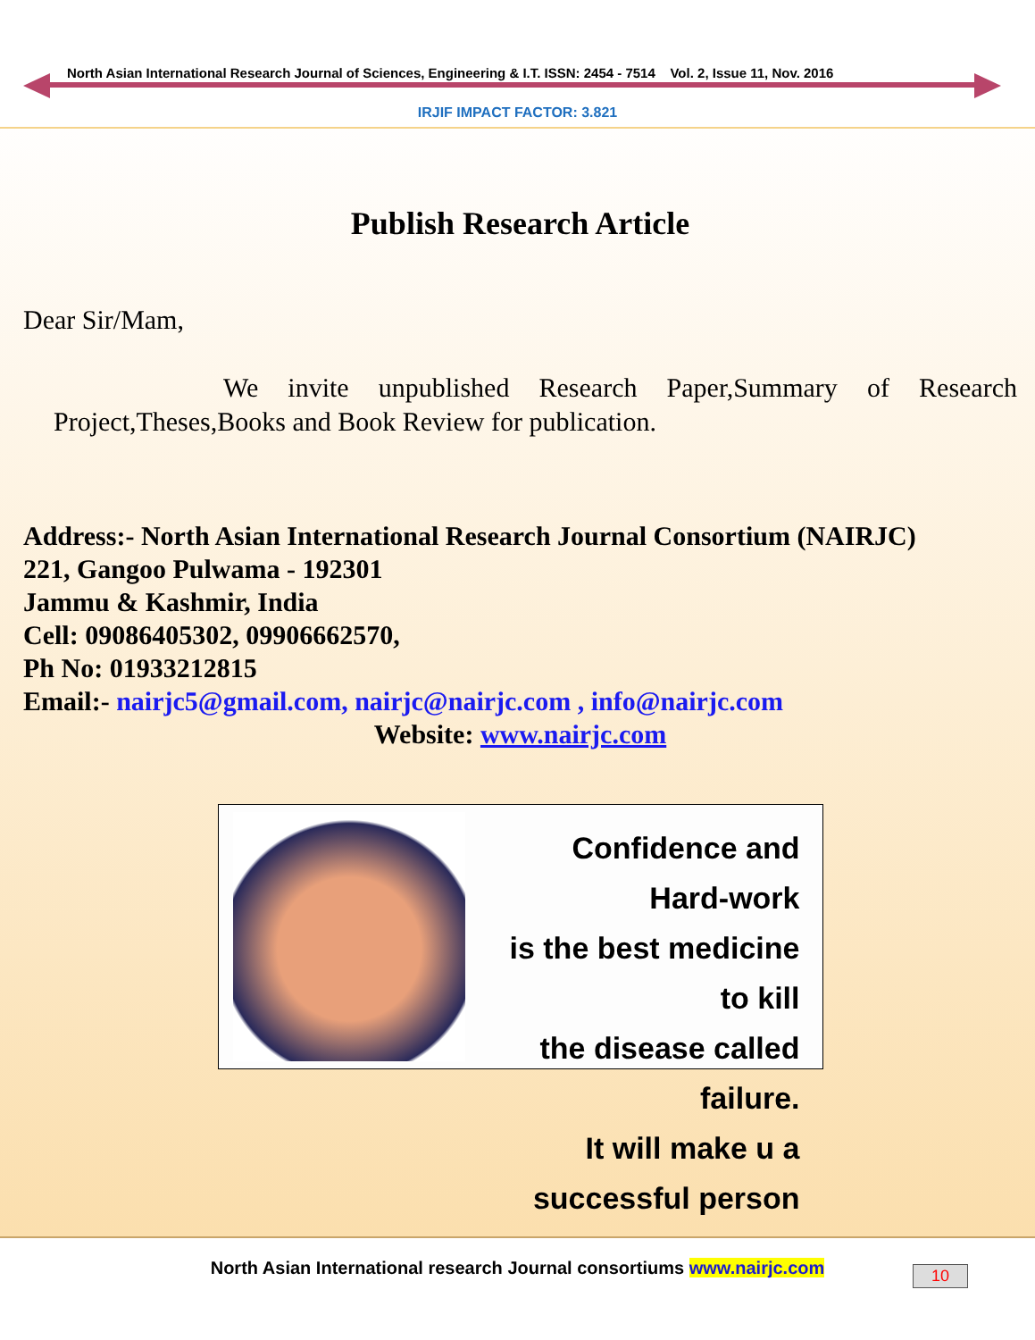North Asian International Research Journal of Sciences, Engineering & I.T. ISSN: 2454 - 7514 Vol. 2, Issue 11, Nov. 2016
IRJIF IMPACT FACTOR: 3.821
Publish Research Article
Dear Sir/Mam,
We invite unpublished Research Paper,Summary of Research Project,Theses,Books and Book Review for publication.
Address:- North Asian International Research Journal Consortium (NAIRJC)
221, Gangoo Pulwama - 192301
Jammu & Kashmir, India
Cell: 09086405302, 09906662570,
Ph No: 01933212815
Email:- nairjc5@gmail.com, nairjc@nairjc.com , info@nairjc.com
Website: www.nairjc.com
Confidence and Hard-work
is the best medicine to kill
the disease called failure.
It will make u a
successful person
North Asian International research Journal consortiums www.nairjc.com
10